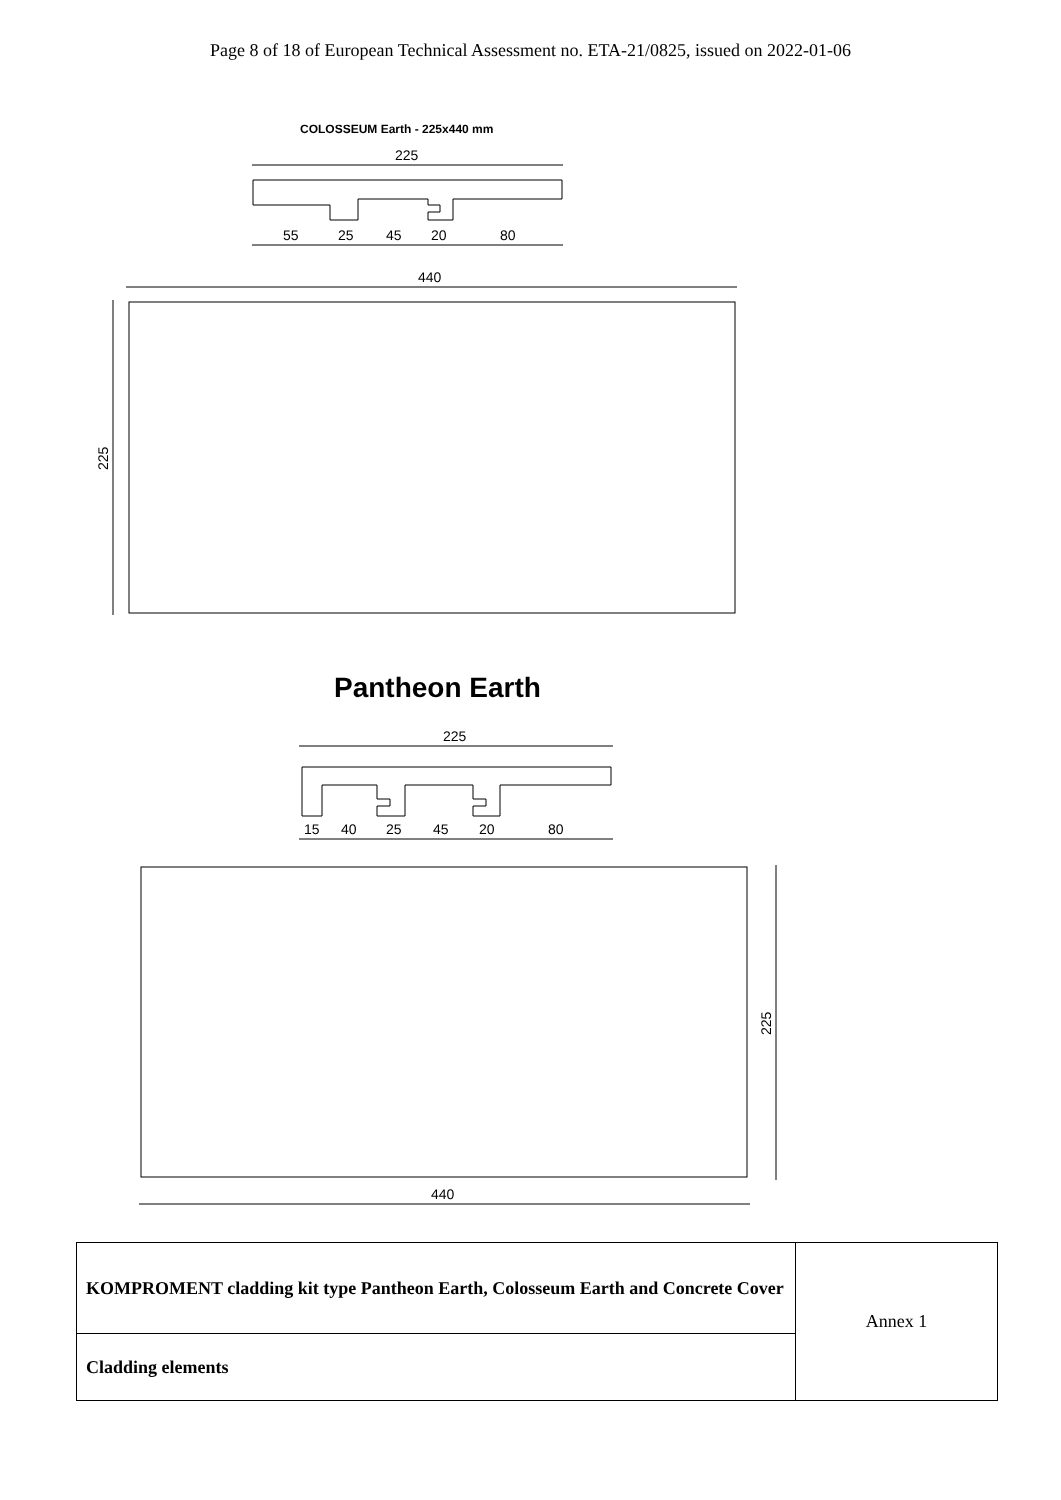Page 8 of 18 of European Technical Assessment no. ETA-21/0825, issued on 2022-01-06
COLOSSEUM Earth - 225x440 mm
225
55
25
45
20
80
440
225
Pantheon Earth
225
15
40
25
45
20
80
225
440
| KOMPROMENT cladding kit type Pantheon Earth, Colosseum Earth and Concrete Cover | Annex 1 |
| Cladding elements | |